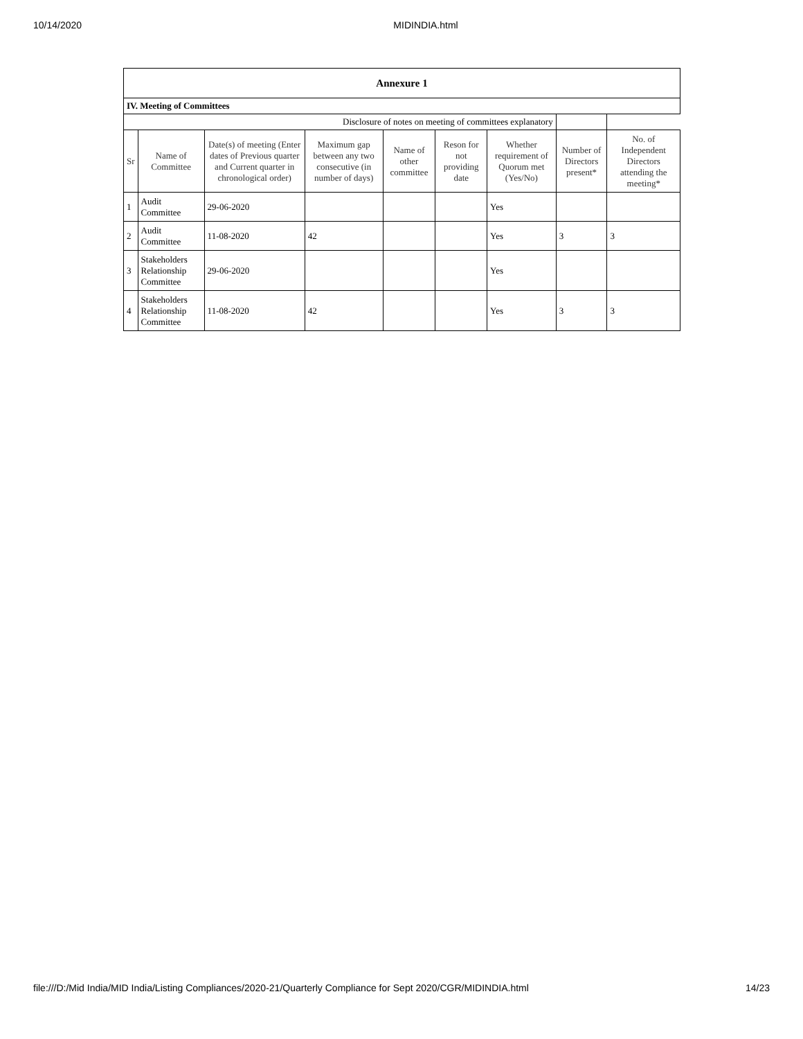10/14/2020 MIDINDIA.html
| Annexure 1 | | | | | | | | |
| --- | --- | --- | --- | --- | --- | --- | --- | --- |
| IV. Meeting of Committees | | | | | | | | |
| Disclosure of notes on meeting of committees explanatory | | | | | | | | |
| Sr | Name of Committee | Date(s) of meeting (Enter dates of Previous quarter and Current quarter in chronological order) | Maximum gap between any two consecutive (in number of days) | Name of other committee | Reson for not providing date | Whether requirement of Quorum met (Yes/No) | Number of Directors present* | No. of Independent Directors attending the meeting* |
| 1 | Audit Committee | 29-06-2020 | | | | Yes | | |
| 2 | Audit Committee | 11-08-2020 | 42 | | | Yes | 3 | 3 |
| 3 | Stakeholders Relationship Committee | 29-06-2020 | | | | Yes | | |
| 4 | Stakeholders Relationship Committee | 11-08-2020 | 42 | | | Yes | 3 | 3 |
file:///D:/Mid India/MID India/Listing Compliances/2020-21/Quarterly Compliance for Sept 2020/CGR/MIDINDIA.html 14/23